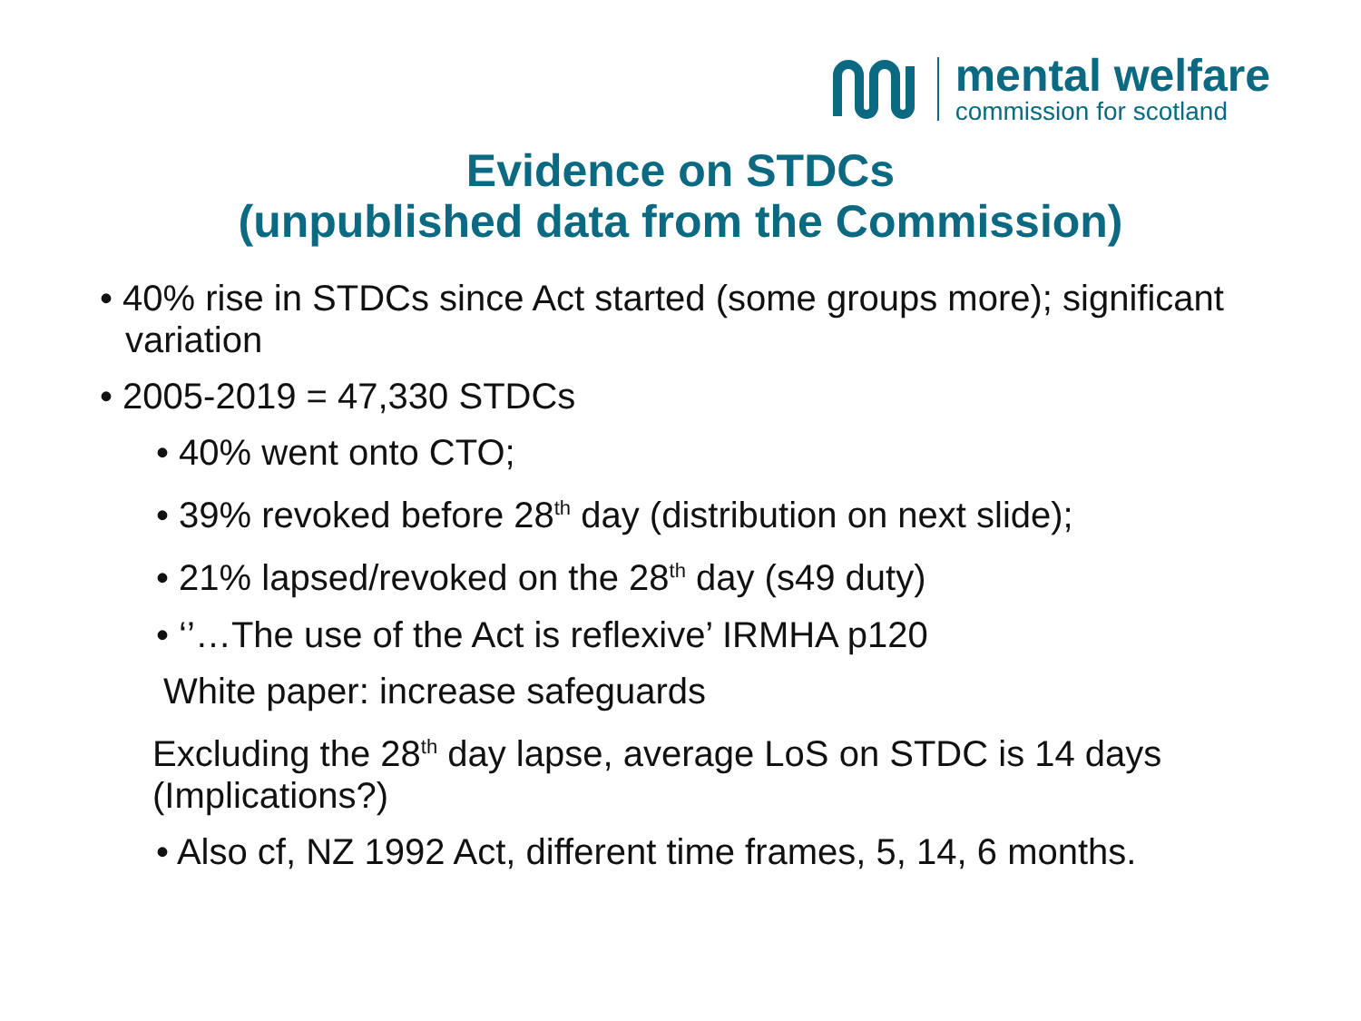mental welfare
commission for scotland
Evidence on STDCs
(unpublished data from the Commission)
• 40% rise in STDCs since Act started (some groups more); significant variation
• 2005-2019 = 47,330 STDCs
• 40% went onto CTO;
• 39% revoked before 28<sup>th</sup> day (distribution on next slide);
• 21% lapsed/revoked on the 28<sup>th</sup> day (s49 duty)
• ‘’…The use of the Act is reflexive’ IRMHA p120
White paper: increase safeguards
Excluding the 28<sup>th</sup> day lapse, average LoS on STDC is 14 days (Implications?)
• Also cf, NZ 1992 Act, different time frames, 5, 14, 6 months.